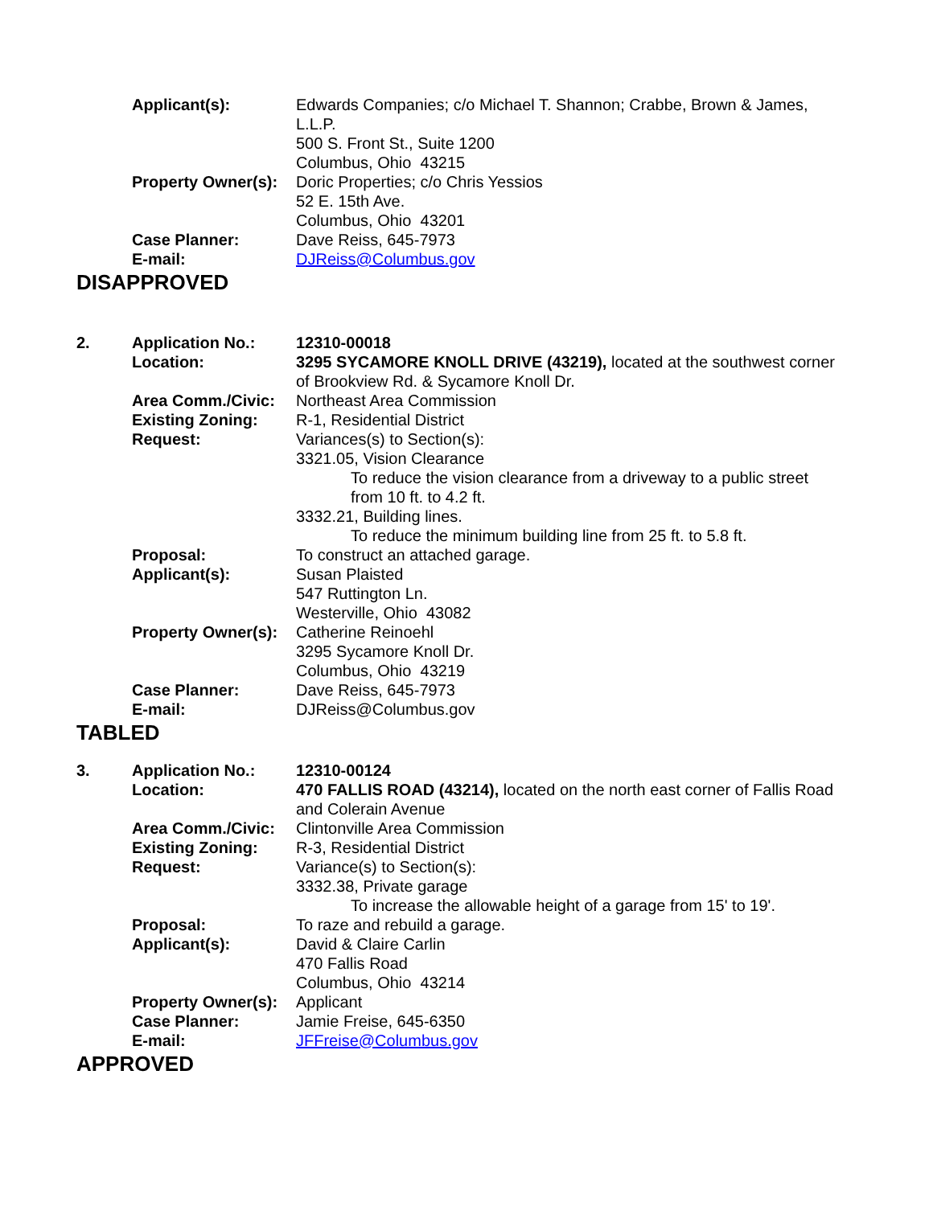| | Applicant(s): | Edwards Companies; c/o Michael T. Shannon; Crabbe, Brown & James, L.L.P. 500 S. Front St., Suite 1200 Columbus, Ohio 43215 |
| | Property Owner(s): | Doric Properties; c/o Chris Yessios 52 E. 15th Ave. Columbus, Ohio 43201 |
| | Case Planner: | Dave Reiss, 645-7973 |
| | E-mail: | DJReiss@Columbus.gov |
DISAPPROVED
| 2. | Application No.: | 12310-00018 |
| | Location: | 3295 SYCAMORE KNOLL DRIVE (43219), located at the southwest corner of Brookview Rd. & Sycamore Knoll Dr. |
| | Area Comm./Civic: | Northeast Area Commission |
| | Existing Zoning: | R-1, Residential District |
| | Request: | Variances(s) to Section(s): 3321.05, Vision Clearance To reduce the vision clearance from a driveway to a public street from 10 ft. to 4.2 ft. 3332.21, Building lines. To reduce the minimum building line from 25 ft. to 5.8 ft. |
| | Proposal: | To construct an attached garage. |
| | Applicant(s): | Susan Plaisted 547 Ruttington Ln. Westerville, Ohio 43082 |
| | Property Owner(s): | Catherine Reinoehl 3295 Sycamore Knoll Dr. Columbus, Ohio 43219 |
| | Case Planner: | Dave Reiss, 645-7973 |
| | E-mail: | DJReiss@Columbus.gov |
TABLED
| 3. | Application No.: | 12310-00124 |
| | Location: | 470 FALLIS ROAD (43214), located on the north east corner of Fallis Road and Colerain Avenue |
| | Area Comm./Civic: | Clintonville Area Commission |
| | Existing Zoning: | R-3, Residential District |
| | Request: | Variance(s) to Section(s): 3332.38, Private garage To increase the allowable height of a garage from 15' to 19'. |
| | Proposal: | To raze and rebuild a garage. |
| | Applicant(s): | David & Claire Carlin 470 Fallis Road Columbus, Ohio 43214 |
| | Property Owner(s): | Applicant |
| | Case Planner: | Jamie Freise, 645-6350 |
| | E-mail: | JFFreise@Columbus.gov |
APPROVED